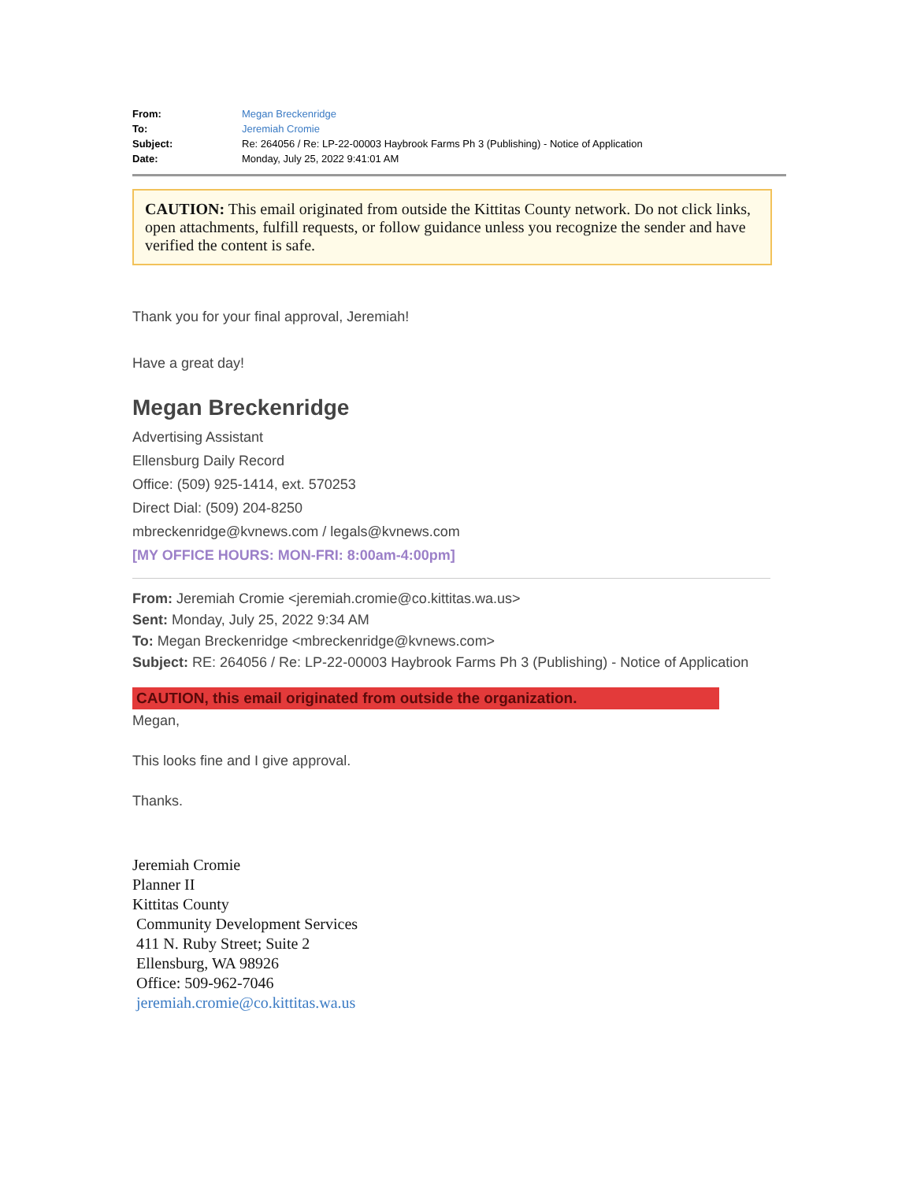| From: | Megan Breckenridge |
| To: | Jeremiah Cromie |
| Subject: | Re: 264056 / Re: LP-22-00003 Haybrook Farms Ph 3 (Publishing) - Notice of Application |
| Date: | Monday, July 25, 2022 9:41:01 AM |
CAUTION: This email originated from outside the Kittitas County network. Do not click links, open attachments, fulfill requests, or follow guidance unless you recognize the sender and have verified the content is safe.
Thank you for your final approval, Jeremiah!
Have a great day!
Megan Breckenridge
Advertising Assistant
Ellensburg Daily Record
Office: (509) 925-1414, ext. 570253
Direct Dial: (509) 204-8250
mbreckenridge@kvnews.com / legals@kvnews.com
[MY OFFICE HOURS: MON-FRI: 8:00am-4:00pm]
From: Jeremiah Cromie <jeremiah.cromie@co.kittitas.wa.us>
Sent: Monday, July 25, 2022 9:34 AM
To: Megan Breckenridge <mbreckenridge@kvnews.com>
Subject: RE: 264056 / Re: LP-22-00003 Haybrook Farms Ph 3 (Publishing) - Notice of Application
CAUTION, this email originated from outside the organization.
Megan,
This looks fine and I give approval.
Thanks.
Jeremiah Cromie
Planner II
Kittitas County
Community Development Services
411 N. Ruby Street; Suite 2
Ellensburg, WA 98926
Office: 509-962-7046
jeremiah.cromie@co.kittitas.wa.us